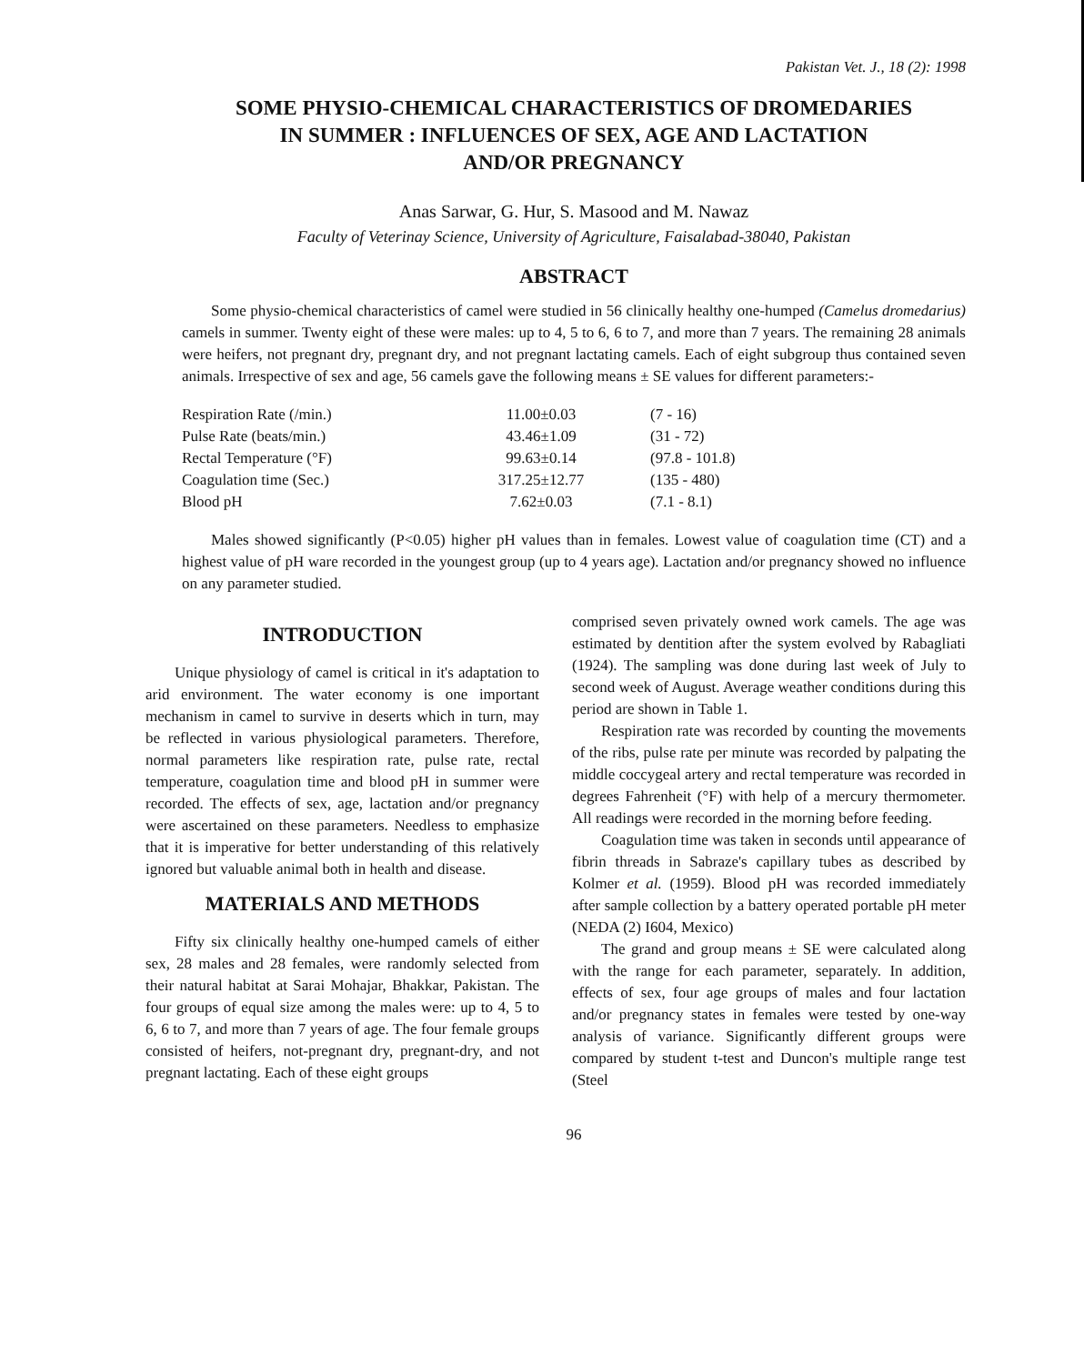Pakistan Vet. J., 18 (2): 1998
SOME PHYSIO-CHEMICAL CHARACTERISTICS OF DROMEDARIES
IN SUMMER : INFLUENCES OF SEX, AGE AND LACTATION
AND/OR PREGNANCY
Anas Sarwar, G. Hur, S. Masood and M. Nawaz
Faculty of Veterinay Science, University of Agriculture, Faisalabad-38040, Pakistan
ABSTRACT
Some physio-chemical characteristics of camel were studied in 56 clinically healthy one-humped (Camelus dromedarius) camels in summer. Twenty eight of these were males: up to 4, 5 to 6, 6 to 7, and more than 7 years. The remaining 28 animals were heifers, not pregnant dry, pregnant dry, and not pregnant lactating camels. Each of eight subgroup thus contained seven animals. Irrespective of sex and age, 56 camels gave the following means ± SE values for different parameters:-
| Respiration Rate (/min.) | 11.00±0.03 | (7 - 16) |
| Pulse Rate (beats/min.) | 43.46±1.09 | (31 - 72) |
| Rectal Temperature (°F) | 99.63±0.14 | (97.8 - 101.8) |
| Coagulation time (Sec.) | 317.25±12.77 | (135 - 480) |
| Blood pH | 7.62±0.03 | (7.1 - 8.1) |
Males showed significantly (P<0.05) higher pH values than in females. Lowest value of coagulation time (CT) and a highest value of pH ware recorded in the youngest group (up to 4 years age). Lactation and/or pregnancy showed no influence on any parameter studied.
INTRODUCTION
Unique physiology of camel is critical in it's adaptation to arid environment. The water economy is one important mechanism in camel to survive in deserts which in turn, may be reflected in various physiological parameters. Therefore, normal parameters like respiration rate, pulse rate, rectal temperature, coagulation time and blood pH in summer were recorded. The effects of sex, age, lactation and/or pregnancy were ascertained on these parameters. Needless to emphasize that it is imperative for better understanding of this relatively ignored but valuable animal both in health and disease.
MATERIALS AND METHODS
Fifty six clinically healthy one-humped camels of either sex, 28 males and 28 females, were randomly selected from their natural habitat at Sarai Mohajar, Bhakkar, Pakistan. The four groups of equal size among the males were: up to 4, 5 to 6, 6 to 7, and more than 7 years of age. The four female groups consisted of heifers, not-pregnant dry, pregnant-dry, and not pregnant lactating. Each of these eight groups
comprised seven privately owned work camels. The age was estimated by dentition after the system evolved by Rabagliati (1924). The sampling was done during last week of July to second week of August. Average weather conditions during this period are shown in Table 1.
Respiration rate was recorded by counting the movements of the ribs, pulse rate per minute was recorded by palpating the middle coccygeal artery and rectal temperature was recorded in degrees Fahrenheit (°F) with help of a mercury thermometer. All readings were recorded in the morning before feeding.
Coagulation time was taken in seconds until appearance of fibrin threads in Sabraze's capillary tubes as described by Kolmer et al. (1959). Blood pH was recorded immediately after sample collection by a battery operated portable pH meter (NEDA (2) I604, Mexico)
The grand and group means ± SE were calculated along with the range for each parameter, separately. In addition, effects of sex, four age groups of males and four lactation and/or pregnancy states in females were tested by one-way analysis of variance. Significantly different groups were compared by student t-test and Duncon's multiple range test (Steel
96